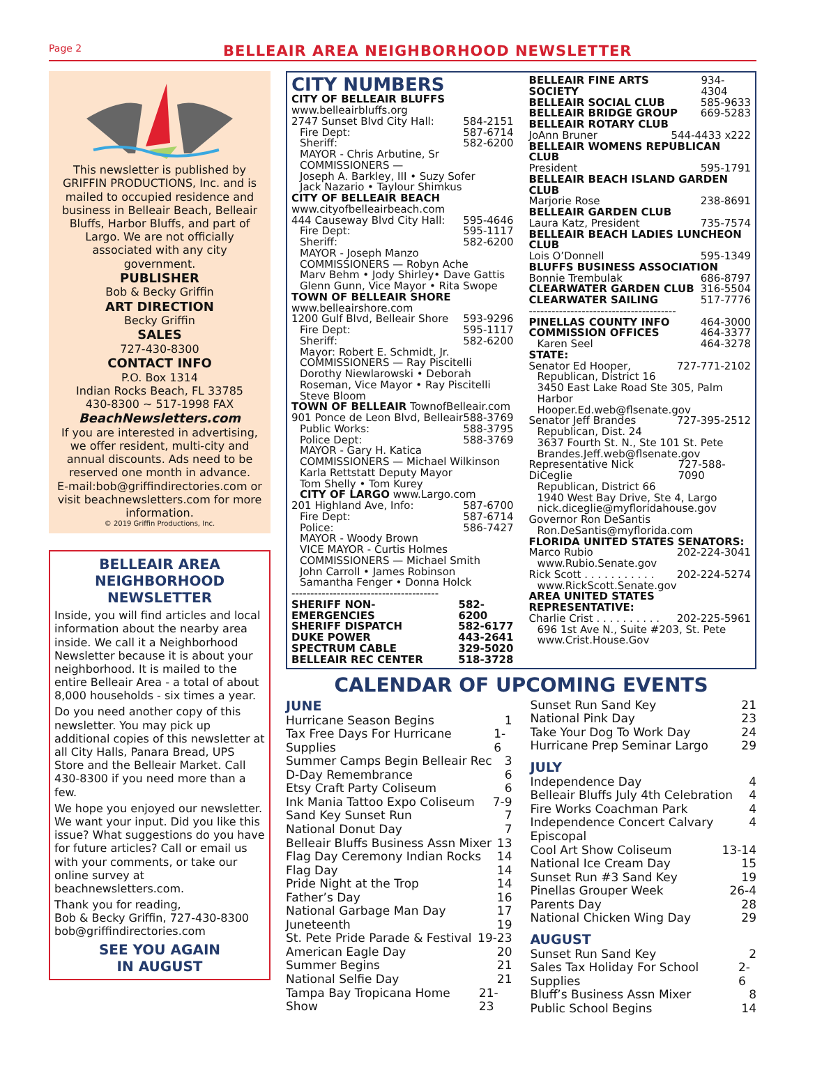Page 2 BELLEAIR AREA NEIGHBORHOOD NEWSLETTER
This newsletter is published by GRIFFIN PRODUCTIONS, Inc. and is mailed to occupied residence and business in Belleair Beach, Belleair Bluffs, Harbor Bluffs, and part of Largo. We are not officially associated with any city government.
PUBLISHER
Bob & Becky Griffin
ART DIRECTION
Becky Griffin
SALES
727-430-8300
CONTACT INFO
P.O. Box 1314
Indian Rocks Beach, FL 33785
430-8300 ~ 517-1998 FAX
BeachNewsletters.com
If you are interested in advertising, we offer resident, multi-city and annual discounts. Ads need to be reserved one month in advance.
E-mail:bob@griffindirectories.com or visit beachnewsletters.com for more information.
© 2019 Griffin Productions, Inc.
BELLEAIR AREA
NEIGHBORHOOD
NEWSLETTER
Inside, you will find articles and local information about the nearby area inside. We call it a Neighborhood Newsletter because it is about your neighborhood. It is mailed to the entire Belleair Area - a total of about 8,000 households - six times a year.
Do you need another copy of this newsletter. You may pick up additional copies of this newsletter at all City Halls, Panara Bread, UPS Store and the Belleair Market. Call 430-8300 if you need more than a few.
We hope you enjoyed our newsletter. We want your input. Did you like this issue? What suggestions do you have for future articles? Call or email us with your comments, or take our online survey at beachnewsletters.com.
Thank you for reading,
Bob & Becky Griffin, 727-430-8300
bob@griffindirectories.com
SEE YOU AGAIN
IN AUGUST
CITY NUMBERS
CITY OF BELLEAIR BLUFFS
www.belleairbluffs.org
2747 Sunset Blvd City Hall: 584-2151
Fire Dept: 587-6714
Sheriff: 582-6200
MAYOR - Chris Arbutine, Sr
COMMISSIONERS —
Joseph A. Barkley, III • Suzy Sofer
Jack Nazario • Taylour Shimkus
CITY OF BELLEAIR BEACH
www.cityofbelleairbeach.com
444 Causeway Blvd City Hall: 595-4646
Fire Dept: 595-1117
Sheriff: 582-6200
MAYOR - Joseph Manzo
COMMISSIONERS — Robyn Ache
Marv Behm • Jody Shirley• Dave Gattis
Glenn Gunn, Vice Mayor • Rita Swope
TOWN OF BELLEAIR SHORE
www.belleairshore.com
1200 Gulf Blvd, Belleair Shore 593-9296
Fire Dept: 595-1117
Sheriff: 582-6200
Mayor: Robert E. Schmidt, Jr.
COMMISSIONERS — Ray Piscitelli
Dorothy Niewlarowski • Deborah Roseman, Vice Mayor • Ray Piscitelli
Steve Bloom
TOWN OF BELLEAIR TownofBelleair.com
901 Ponce de Leon Blvd, Belleair 588-3769
Public Works: 588-3795
Police Dept: 588-3769
MAYOR - Gary H. Katica
COMMISSIONERS — Michael Wilkinson
Karla Rettstatt Deputy Mayor
Tom Shelly • Tom Kurey
CITY OF LARGO www.Largo.com
201 Highland Ave, Info: 587-6700
Fire Dept: 587-6714
Police: 586-7427
MAYOR - Woody Brown
VICE MAYOR - Curtis Holmes
COMMISSIONERS — Michael Smith
John Carroll • James Robinson
Samantha Fenger • Donna Holck
---------------------------------------
SHERIFF NON-EMERGENCIES 582-6200
SHERIFF DISPATCH 582-6177
DUKE POWER 443-2641
SPECTRUM CABLE 329-5020
BELLEAIR REC CENTER 518-3728
BELLEAIR FINE ARTS SOCIETY 934-4304
BELLEAIR SOCIAL CLUB 585-9633
BELLEAIR BRIDGE GROUP 669-5283
BELLEAIR ROTARY CLUB
JoAnn Bruner 544-4433 x222
BELLEAIR WOMENS REPUBLICAN CLUB
President 595-1791
BELLEAIR BEACH ISLAND GARDEN CLUB
Marjorie Rose 238-8691
BELLEAIR GARDEN CLUB
Laura Katz, President 735-7574
BELLEAIR BEACH LADIES LUNCHEON CLUB
Lois O’Donnell 595-1349
BLUFFS BUSINESS ASSOCIATION
Bonnie Trembulak 686-8797
CLEARWATER GARDEN CLUB 316-5504
CLEARWATER SAILING 517-7776
---------------------------------------
PINELLAS COUNTY INFO 464-3000
COMMISSION OFFICES 464-3377
Karen Seel 464-3278
STATE:
Senator Ed Hooper, 727-771-2102
Republican, District 16
3450 East Lake Road Ste 305, Palm Harbor
Hooper.Ed.web@flsenate.gov
Senator Jeff Brandes 727-395-2512
Republican, Dist. 24
3637 Fourth St. N., Ste 101 St. Pete
Brandes.Jeff.web@flsenate.gov
Representative Nick DiCeglie 727-588-7090
Republican, District 66
1940 West Bay Drive, Ste 4, Largo
nick.diceglie@myfloridahouse.gov
Governor Ron DeSantis
Ron.DeSantis@myflorida.com
FLORIDA UNITED STATES SENATORS:
Marco Rubio 202-224-3041
www.Rubio.Senate.gov
Rick Scott . . . . . . . . . . . 202-224-5274
www.RickScott.Senate.gov
AREA UNITED STATES REPRESENTATIVE:
Charlie Crist . . . . . . . . . . 202-225-5961
696 1st Ave N., Suite #203, St. Pete
www.Crist.House.Gov
CALENDAR OF UPCOMING EVENTS
JUNE
Hurricane Season Begins 1
Tax Free Days For Hurricane Supplies 1-6
Summer Camps Begin Belleair Rec 3
D-Day Remembrance 6
Etsy Craft Party Coliseum 6
Ink Mania Tattoo Expo Coliseum 7-9
Sand Key Sunset Run 7
National Donut Day 7
Belleair Bluffs Business Assn Mixer 13
Flag Day Ceremony Indian Rocks 14
Flag Day 14
Pride Night at the Trop 14
Father’s Day 16
National Garbage Man Day 17
Juneteenth 19
St. Pete Pride Parade & Festival 19-23
American Eagle Day 20
Summer Begins 21
National Selfie Day 21
Tampa Bay Tropicana Home Show 21-23
Sunset Run Sand Key 21
National Pink Day 23
Take Your Dog To Work Day 24
Hurricane Prep Seminar Largo 29
JULY
Independence Day 4
Belleair Bluffs July 4th Celebration 4
Fire Works Coachman Park 4
Independence Concert Calvary Episcopal 4
Cool Art Show Coliseum 13-14
National Ice Cream Day 15
Sunset Run #3 Sand Key 19
Pinellas Grouper Week 26-4
Parents Day 28
National Chicken Wing Day 29
AUGUST
Sunset Run Sand Key 2
Sales Tax Holiday For School Supplies 2-6
Bluff’s Business Assn Mixer 8
Public School Begins 14